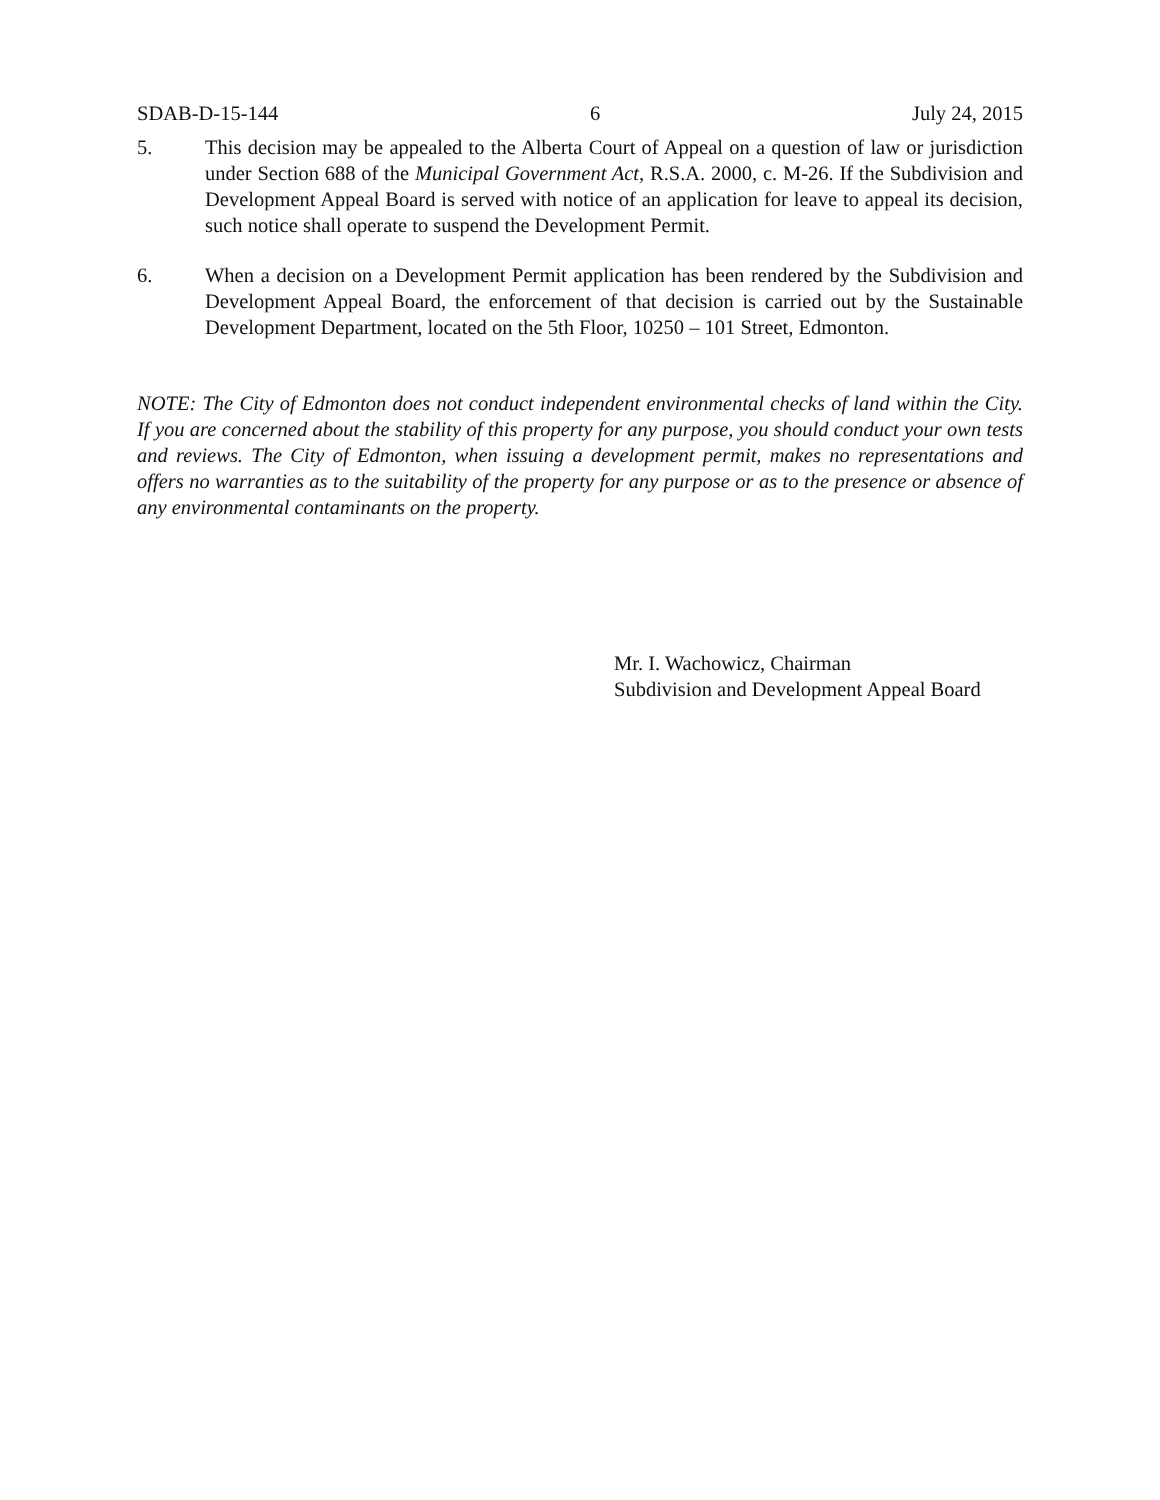SDAB-D-15-144 6 July 24, 2015
5. This decision may be appealed to the Alberta Court of Appeal on a question of law or jurisdiction under Section 688 of the Municipal Government Act, R.S.A. 2000, c. M-26. If the Subdivision and Development Appeal Board is served with notice of an application for leave to appeal its decision, such notice shall operate to suspend the Development Permit.
6. When a decision on a Development Permit application has been rendered by the Subdivision and Development Appeal Board, the enforcement of that decision is carried out by the Sustainable Development Department, located on the 5th Floor, 10250 – 101 Street, Edmonton.
NOTE: The City of Edmonton does not conduct independent environmental checks of land within the City. If you are concerned about the stability of this property for any purpose, you should conduct your own tests and reviews. The City of Edmonton, when issuing a development permit, makes no representations and offers no warranties as to the suitability of the property for any purpose or as to the presence or absence of any environmental contaminants on the property.
Mr. I. Wachowicz, Chairman
Subdivision and Development Appeal Board